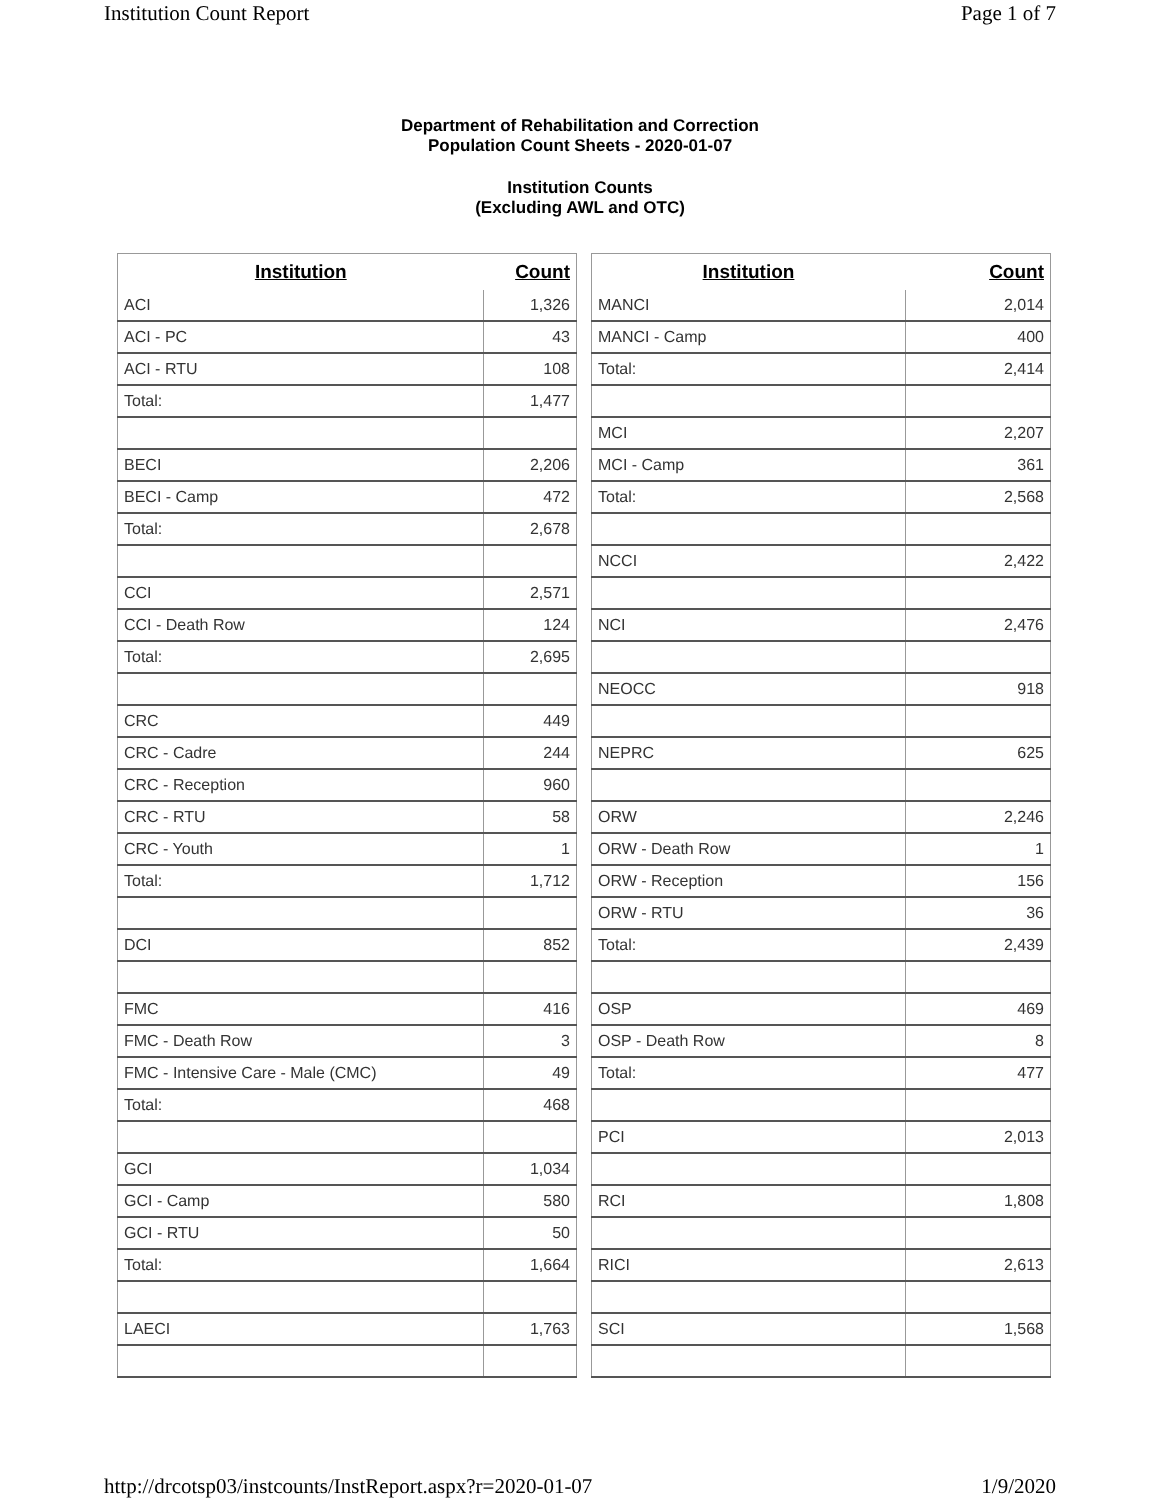Institution Count Report Page 1 of 7
Department of Rehabilitation and Correction
Population Count Sheets - 2020-01-07
Institution Counts
(Excluding AWL and OTC)
| Institution | Count |
| --- | --- |
| ACI | 1,326 |
| ACI - PC | 43 |
| ACI - RTU | 108 |
| Total: | 1,477 |
| BECI | 2,206 |
| BECI - Camp | 472 |
| Total: | 2,678 |
| CCI | 2,571 |
| CCI - Death Row | 124 |
| Total: | 2,695 |
| CRC | 449 |
| CRC - Cadre | 244 |
| CRC - Reception | 960 |
| CRC - RTU | 58 |
| CRC - Youth | 1 |
| Total: | 1,712 |
| DCI | 852 |
| FMC | 416 |
| FMC - Death Row | 3 |
| FMC - Intensive Care - Male (CMC) | 49 |
| Total: | 468 |
| GCI | 1,034 |
| GCI - Camp | 580 |
| GCI - RTU | 50 |
| Total: | 1,664 |
| LAECI | 1,763 |
| Institution | Count |
| --- | --- |
| MANCI | 2,014 |
| MANCI - Camp | 400 |
| Total: | 2,414 |
| MCI | 2,207 |
| MCI - Camp | 361 |
| Total: | 2,568 |
| NCCI | 2,422 |
| NCI | 2,476 |
| NEOCC | 918 |
| NEPRC | 625 |
| ORW | 2,246 |
| ORW - Death Row | 1 |
| ORW - Reception | 156 |
| ORW - RTU | 36 |
| Total: | 2,439 |
| OSP | 469 |
| OSP - Death Row | 8 |
| Total: | 477 |
| PCI | 2,013 |
| RCI | 1,808 |
| RICI | 2,613 |
| SCI | 1,568 |
http://drcotsp03/instcounts/InstReport.aspx?r=2020-01-07 1/9/2020